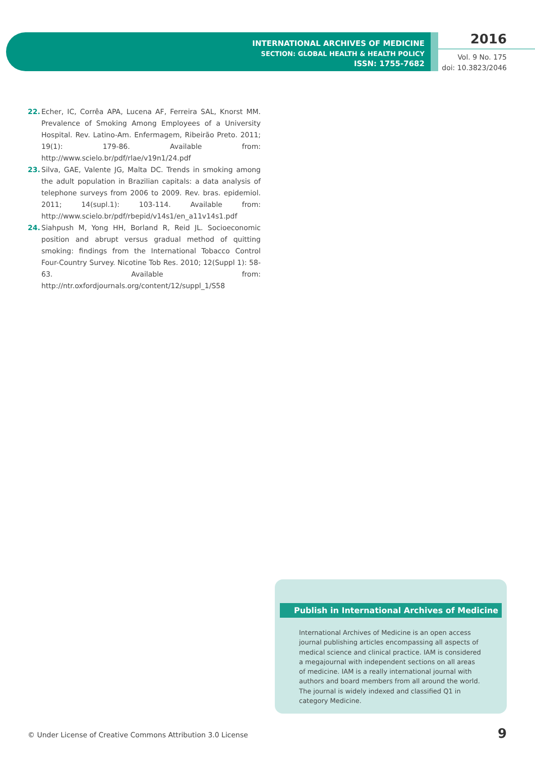INTERNATIONAL ARCHIVES OF MEDICINE
SECTION: GLOBAL HEALTH & HEALTH POLICY
ISSN: 1755-7682
2016
Vol. 9 No. 175
doi: 10.3823/2046
22. Echer, IC, Corrêa APA, Lucena AF, Ferreira SAL, Knorst MM. Prevalence of Smoking Among Employees of a University Hospital. Rev. Latino-Am. Enfermagem, Ribeirão Preto. 2011; 19(1): 179-86. Available from: http://www.scielo.br/pdf/rlae/v19n1/24.pdf
23. Silva, GAE, Valente JG, Malta DC. Trends in smoking among the adult population in Brazilian capitals: a data analysis of telephone surveys from 2006 to 2009. Rev. bras. epidemiol. 2011; 14(supl.1): 103-114. Available from: http://www.scielo.br/pdf/rbepid/v14s1/en_a11v14s1.pdf
24. Siahpush M, Yong HH, Borland R, Reid JL. Socioeconomic position and abrupt versus gradual method of quitting smoking: findings from the International Tobacco Control Four-Country Survey. Nicotine Tob Res. 2010; 12(Suppl 1): 58-63. Available from: http://ntr.oxfordjournals.org/content/12/suppl_1/S58
Publish in International Archives of Medicine
International Archives of Medicine is an open access journal publishing articles encompassing all aspects of medical science and clinical practice. IAM is considered a megajournal with independent sections on all areas of medicine. IAM is a really international journal with authors and board members from all around the world. The journal is widely indexed and classified Q1 in category Medicine.
© Under License of Creative Commons Attribution 3.0 License
9